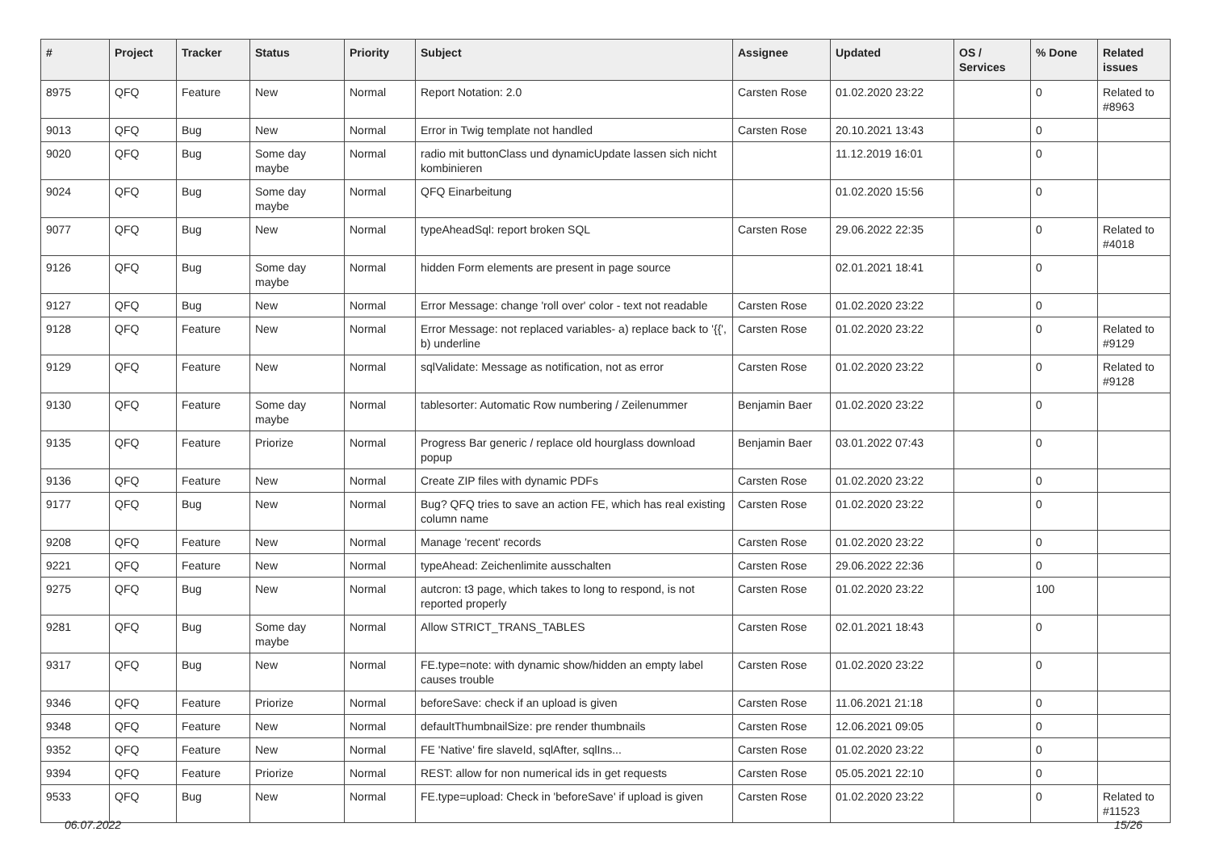| # | Project | Tracker | Status | Priority | Subject | Assignee | Updated | OS / Services | % Done | Related issues |
| --- | --- | --- | --- | --- | --- | --- | --- | --- | --- | --- |
| 8975 | QFQ | Feature | New | Normal | Report Notation: 2.0 | Carsten Rose | 01.02.2020 23:22 | | 0 | Related to #8963 |
| 9013 | QFQ | Bug | New | Normal | Error in Twig template not handled | Carsten Rose | 20.10.2021 13:43 | | 0 | |
| 9020 | QFQ | Bug | Some day maybe | Normal | radio mit buttonClass und dynamicUpdate lassen sich nicht kombinieren | | 11.12.2019 16:01 | | 0 | |
| 9024 | QFQ | Bug | Some day maybe | Normal | QFQ Einarbeitung | | 01.02.2020 15:56 | | 0 | |
| 9077 | QFQ | Bug | New | Normal | typeAheadSql: report broken SQL | Carsten Rose | 29.06.2022 22:35 | | 0 | Related to #4018 |
| 9126 | QFQ | Bug | Some day maybe | Normal | hidden Form elements are present in page source | | 02.01.2021 18:41 | | 0 | |
| 9127 | QFQ | Bug | New | Normal | Error Message: change 'roll over' color - text not readable | Carsten Rose | 01.02.2020 23:22 | | 0 | |
| 9128 | QFQ | Feature | New | Normal | Error Message: not replaced variables- a) replace back to '{{', b) underline | Carsten Rose | 01.02.2020 23:22 | | 0 | Related to #9129 |
| 9129 | QFQ | Feature | New | Normal | sqlValidate: Message as notification, not as error | Carsten Rose | 01.02.2020 23:22 | | 0 | Related to #9128 |
| 9130 | QFQ | Feature | Some day maybe | Normal | tablesorter: Automatic Row numbering / Zeilenummer | Benjamin Baer | 01.02.2020 23:22 | | 0 | |
| 9135 | QFQ | Feature | Priorize | Normal | Progress Bar generic / replace old hourglass download popup | Benjamin Baer | 03.01.2022 07:43 | | 0 | |
| 9136 | QFQ | Feature | New | Normal | Create ZIP files with dynamic PDFs | Carsten Rose | 01.02.2020 23:22 | | 0 | |
| 9177 | QFQ | Bug | New | Normal | Bug? QFQ tries to save an action FE, which has real existing column name | Carsten Rose | 01.02.2020 23:22 | | 0 | |
| 9208 | QFQ | Feature | New | Normal | Manage 'recent' records | Carsten Rose | 01.02.2020 23:22 | | 0 | |
| 9221 | QFQ | Feature | New | Normal | typeAhead: Zeichenlimite ausschalten | Carsten Rose | 29.06.2022 22:36 | | 0 | |
| 9275 | QFQ | Bug | New | Normal | autcron: t3 page, which takes to long to respond, is not reported properly | Carsten Rose | 01.02.2020 23:22 | | 100 | |
| 9281 | QFQ | Bug | Some day maybe | Normal | Allow STRICT_TRANS_TABLES | Carsten Rose | 02.01.2021 18:43 | | 0 | |
| 9317 | QFQ | Bug | New | Normal | FE.type=note: with dynamic show/hidden an empty label causes trouble | Carsten Rose | 01.02.2020 23:22 | | 0 | |
| 9346 | QFQ | Feature | Priorize | Normal | beforeSave: check if an upload is given | Carsten Rose | 11.06.2021 21:18 | | 0 | |
| 9348 | QFQ | Feature | New | Normal | defaultThumbnailSize: pre render thumbnails | Carsten Rose | 12.06.2021 09:05 | | 0 | |
| 9352 | QFQ | Feature | New | Normal | FE 'Native' fire slaveId, sqlAfter, sqlIns... | Carsten Rose | 01.02.2020 23:22 | | 0 | |
| 9394 | QFQ | Feature | Priorize | Normal | REST: allow for non numerical ids in get requests | Carsten Rose | 05.05.2021 22:10 | | 0 | |
| 9533 | QFQ | Bug | New | Normal | FE.type=upload: Check in 'beforeSave' if upload is given | Carsten Rose | 01.02.2020 23:22 | | 0 | Related to #11523 |
06.07.2022 15/26